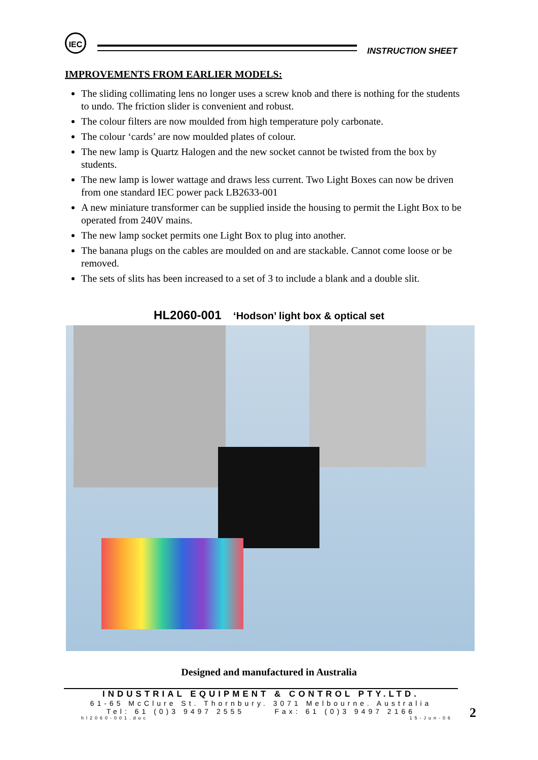IEC
INSTRUCTION SHEET
IMPROVEMENTS FROM EARLIER MODELS:
The sliding collimating lens no longer uses a screw knob and there is nothing for the students to undo. The friction slider is convenient and robust.
The colour filters are now moulded from high temperature poly carbonate.
The colour ‘cards’ are now moulded plates of colour.
The new lamp is Quartz Halogen and the new socket cannot be twisted from the box by students.
The new lamp is lower wattage and draws less current. Two Light Boxes can now be driven from one standard IEC power pack LB2633-001
A new miniature transformer can be supplied inside the housing to permit the Light Box to be operated from 240V mains.
The new lamp socket permits one Light Box to plug into another.
The banana plugs on the cables are moulded on and are stackable. Cannot come loose or be removed.
The sets of slits has been increased to a set of 3 to include a blank and a double slit.
HL2060-001 ‘Hodson’ light box & optical set
Designed and manufactured in Australia
INDUSTRIAL EQUIPMENT & CONTROL PTY.LTD.
61-65 McClure St. Thornbury. 3071 Melbourne. Australia
Tel: 61 (0)3 9497 2555 Fax: 61 (0)3 9497 2166
hl2060-001.doc 15-Jun-06
2